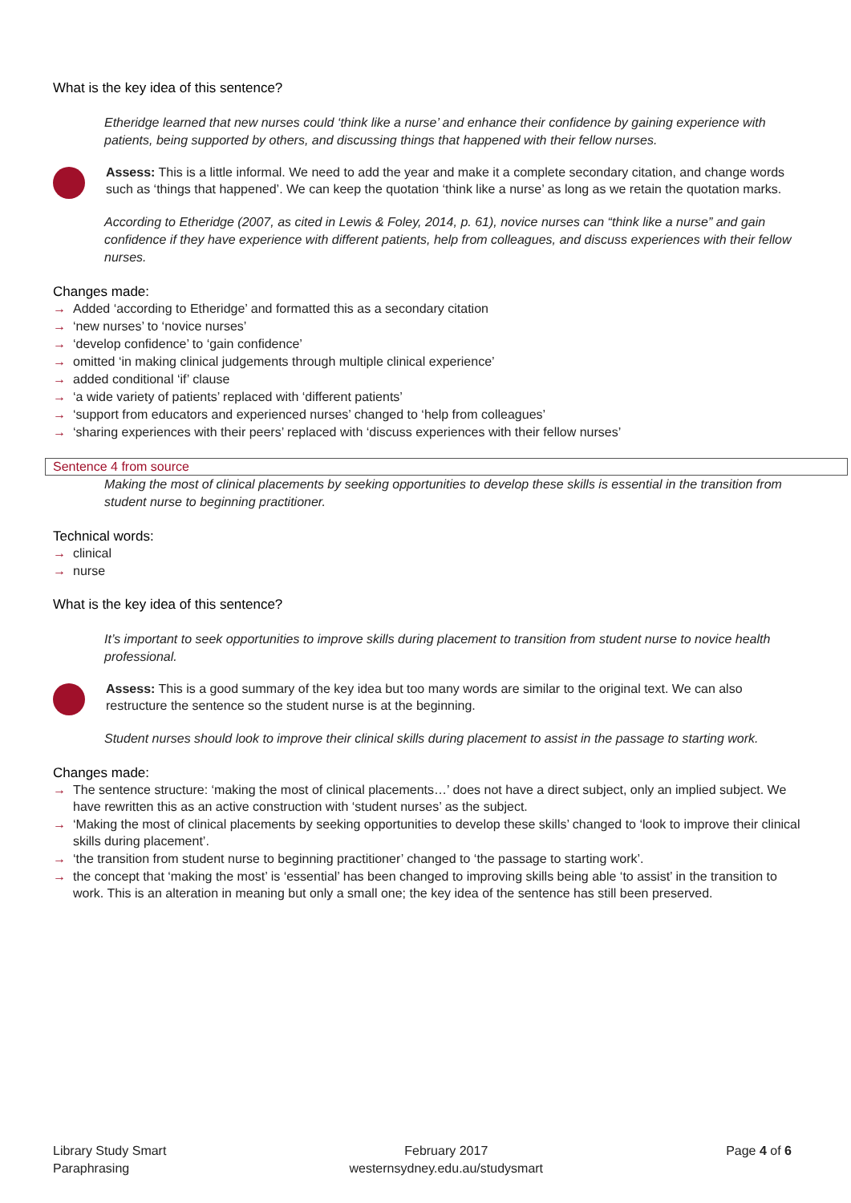What is the key idea of this sentence?
Etheridge learned that new nurses could ‘think like a nurse’ and enhance their confidence by gaining experience with patients, being supported by others, and discussing things that happened with their fellow nurses.
Assess: This is a little informal. We need to add the year and make it a complete secondary citation, and change words such as ‘things that happened’. We can keep the quotation ‘think like a nurse’ as long as we retain the quotation marks.
According to Etheridge (2007, as cited in Lewis & Foley, 2014, p. 61), novice nurses can “think like a nurse” and gain confidence if they have experience with different patients, help from colleagues, and discuss experiences with their fellow nurses.
Changes made:
→ Added ‘according to Etheridge’ and formatted this as a secondary citation
→ ‘new nurses’ to ‘novice nurses’
→ ‘develop confidence’ to ‘gain confidence’
→ omitted ‘in making clinical judgements through multiple clinical experience’
→ added conditional ‘if’ clause
→ ‘a wide variety of patients’ replaced with ‘different patients’
→ ‘support from educators and experienced nurses’ changed to ‘help from colleagues’
→ ‘sharing experiences with their peers’ replaced with ‘discuss experiences with their fellow nurses’
Sentence 4 from source
Making the most of clinical placements by seeking opportunities to develop these skills is essential in the transition from student nurse to beginning practitioner.
Technical words:
→ clinical
→ nurse
What is the key idea of this sentence?
It’s important to seek opportunities to improve skills during placement to transition from student nurse to novice health professional.
Assess: This is a good summary of the key idea but too many words are similar to the original text. We can also restructure the sentence so the student nurse is at the beginning.
Student nurses should look to improve their clinical skills during placement to assist in the passage to starting work.
Changes made:
→ The sentence structure: ‘making the most of clinical placements…’ does not have a direct subject, only an implied subject. We have rewritten this as an active construction with ‘student nurses’ as the subject.
→ ‘Making the most of clinical placements by seeking opportunities to develop these skills’ changed to ‘look to improve their clinical skills during placement’.
→ ‘the transition from student nurse to beginning practitioner’ changed to ‘the passage to starting work’.
→ the concept that ‘making the most’ is ‘essential’ has been changed to improving skills being able ‘to assist’ in the transition to work. This is an alteration in meaning but only a small one; the key idea of the sentence has still been preserved.
Library Study Smart
Paraphrasing
February 2017
westernsydney.edu.au/studysmart
Page 4 of 6